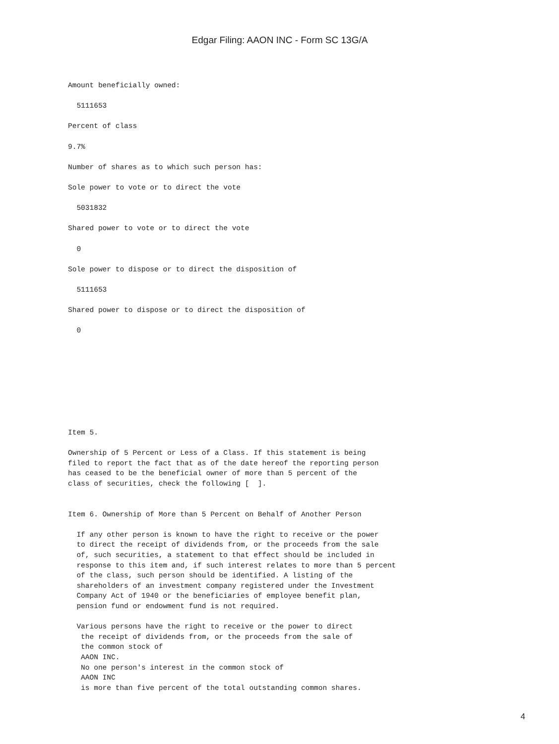Edgar Filing: AAON INC - Form SC 13G/A
Amount beneficially owned:

  5111653

Percent of class

9.7%

Number of shares as to which such person has:

Sole power to vote or to direct the vote

  5031832

Shared power to vote or to direct the vote

  0

Sole power to dispose or to direct the disposition of

  5111653

Shared power to dispose or to direct the disposition of

  0
Item 5.

Ownership of 5 Percent or Less of a Class. If this statement is being
filed to report the fact that as of the date hereof the reporting person
has ceased to be the beneficial owner of more than 5 percent of the
class of securities, check the following [  ].


Item 6. Ownership of More than 5 Percent on Behalf of Another Person

  If any other person is known to have the right to receive or the power
  to direct the receipt of dividends from, or the proceeds from the sale
  of, such securities, a statement to that effect should be included in
  response to this item and, if such interest relates to more than 5 percent
  of the class, such person should be identified. A listing of the
  shareholders of an investment company registered under the Investment
  Company Act of 1940 or the beneficiaries of employee benefit plan,
  pension fund or endowment fund is not required.

  Various persons have the right to receive or the power to direct
   the receipt of dividends from, or the proceeds from the sale of
   the common stock of
   AAON INC.
   No one person's interest in the common stock of
   AAON INC
   is more than five percent of the total outstanding common shares.
4